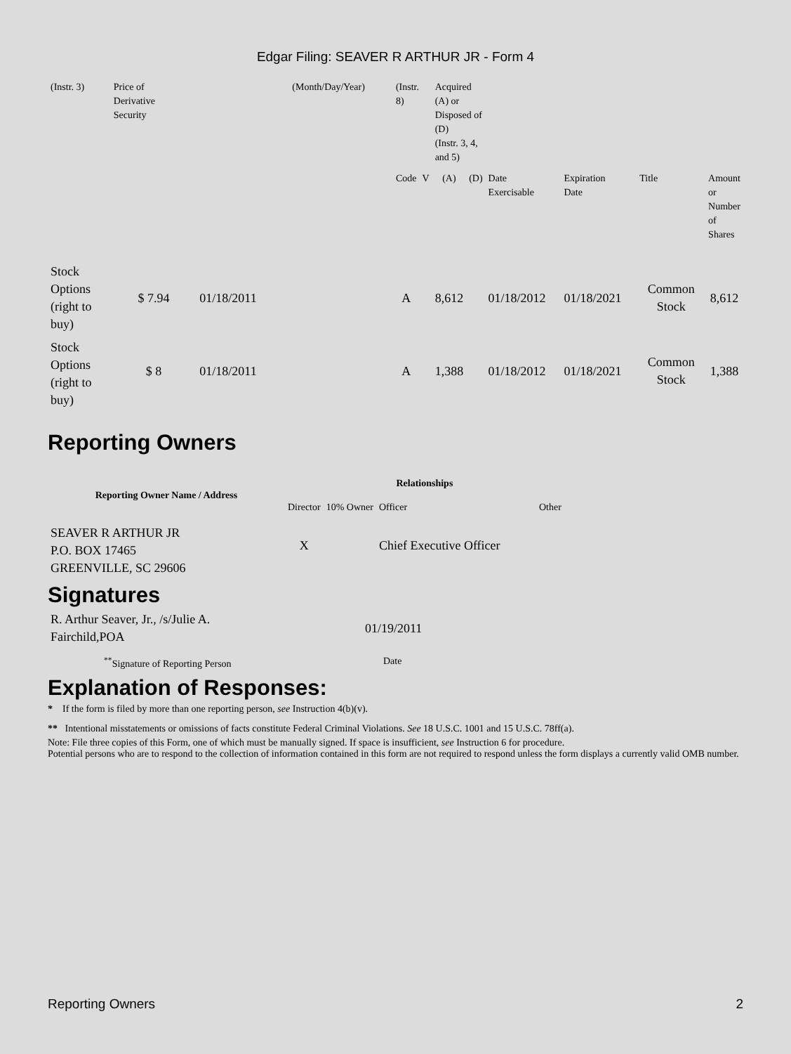Edgar Filing: SEAVER R ARTHUR JR - Form 4
| (Instr. 3) | Price of Derivative Security | | (Month/Day/Year) | (Instr. 8) | | Acquired (A) or Disposed of (D) (Instr. 3, 4, and 5) | | | | | |
| | | | | Code | V | (A) | (D) | Date Exercisable | Expiration Date | Title | Amount or Number of Shares |
| Stock Options (right to buy) | $ 7.94 | 01/18/2011 | | A | | 8,612 | | 01/18/2012 | 01/18/2021 | Common Stock | 8,612 |
| Stock Options (right to buy) | $ 8 | 01/18/2011 | | A | | 1,388 | | 01/18/2012 | 01/18/2021 | Common Stock | 1,388 |
Reporting Owners
| Reporting Owner Name / Address | Relationships | | | |
| --- | --- | --- | --- | --- |
| | Director | 10% Owner | Officer | Other |
| SEAVER R ARTHUR JR P.O. BOX 17465 GREENVILLE, SC 29606 | X | | Chief Executive Officer | |
Signatures
| R. Arthur Seaver, Jr., /s/Julie A. Fairchild,POA | 01/19/2011 |
| <sup>**</sup> Signature of Reporting Person | Date |
Explanation of Responses:
* If the form is filed by more than one reporting person, see Instruction 4(b)(v).
** Intentional misstatements or omissions of facts constitute Federal Criminal Violations. See 18 U.S.C. 1001 and 15 U.S.C. 78ff(a).
Note: File three copies of this Form, one of which must be manually signed. If space is insufficient, see Instruction 6 for procedure.
Potential persons who are to respond to the collection of information contained in this form are not required to respond unless the form displays a currently valid OMB number.
Reporting Owners 2